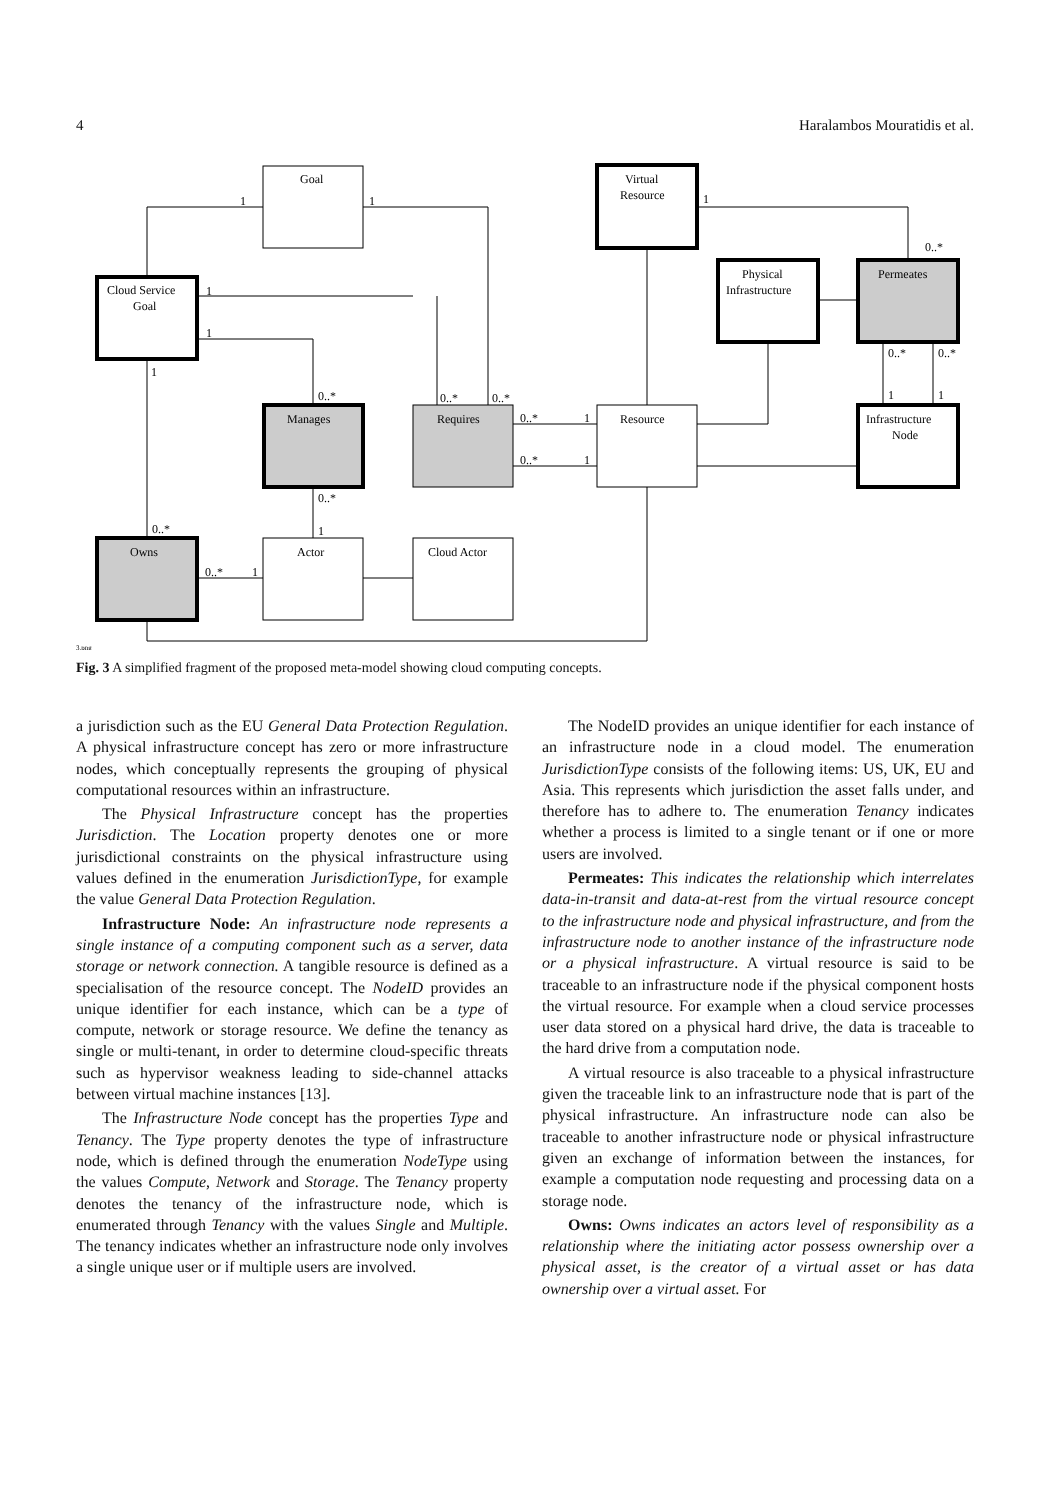4 Haralambos Mouratidis et al.
Goal
Virtual
Resource
Cloud Service
Goal
Physical
Infrastructure
Permeates
Manages
Requires
Resource
Infrastructure
Node
Owns
Actor
Cloud Actor
1
1
1
0..*
1
1
1
0..*
0..*
0..*
0..*
1
0..*
1
0..*
0..*
1
1
0..*
1
0..*
0..*
1
3.png
Fig. 3 A simplified fragment of the proposed meta-model showing cloud computing concepts.
a jurisdiction such as the EU General Data Protection Regulation. A physical infrastructure concept has zero or more infrastructure nodes, which conceptually represents the grouping of physical computational resources within an infrastructure.
The Physical Infrastructure concept has the properties Jurisdiction. The Location property denotes one or more jurisdictional constraints on the physical infrastructure using values defined in the enumeration JurisdictionType, for example the value General Data Protection Regulation.
Infrastructure Node: An infrastructure node represents a single instance of a computing component such as a server, data storage or network connection. A tangible resource is defined as a specialisation of the resource concept. The NodeID provides an unique identifier for each instance, which can be a type of compute, network or storage resource. We define the tenancy as single or multi-tenant, in order to determine cloud-specific threats such as hypervisor weakness leading to side-channel attacks between virtual machine instances [13].
The Infrastructure Node concept has the properties Type and Tenancy. The Type property denotes the type of infrastructure node, which is defined through the enumeration NodeType using the values Compute, Network and Storage. The Tenancy property denotes the tenancy of the infrastructure node, which is enumerated through Tenancy with the values Single and Multiple. The tenancy indicates whether an infrastructure node only involves a single unique user or if multiple users are involved.
The NodeID provides an unique identifier for each instance of an infrastructure node in a cloud model. The enumeration JurisdictionType consists of the following items: US, UK, EU and Asia. This represents which jurisdiction the asset falls under, and therefore has to adhere to. The enumeration Tenancy indicates whether a process is limited to a single tenant or if one or more users are involved.
Permeates: This indicates the relationship which interrelates data-in-transit and data-at-rest from the virtual resource concept to the infrastructure node and physical infrastructure, and from the infrastructure node to another instance of the infrastructure node or a physical infrastructure. A virtual resource is said to be traceable to an infrastructure node if the physical component hosts the virtual resource. For example when a cloud service processes user data stored on a physical hard drive, the data is traceable to the hard drive from a computation node.
A virtual resource is also traceable to a physical infrastructure given the traceable link to an infrastructure node that is part of the physical infrastructure. An infrastructure node can also be traceable to another infrastructure node or physical infrastructure given an exchange of information between the instances, for example a computation node requesting and processing data on a storage node.
Owns: Owns indicates an actors level of responsibility as a relationship where the initiating actor possess ownership over a physical asset, is the creator of a virtual asset or has data ownership over a virtual asset. For